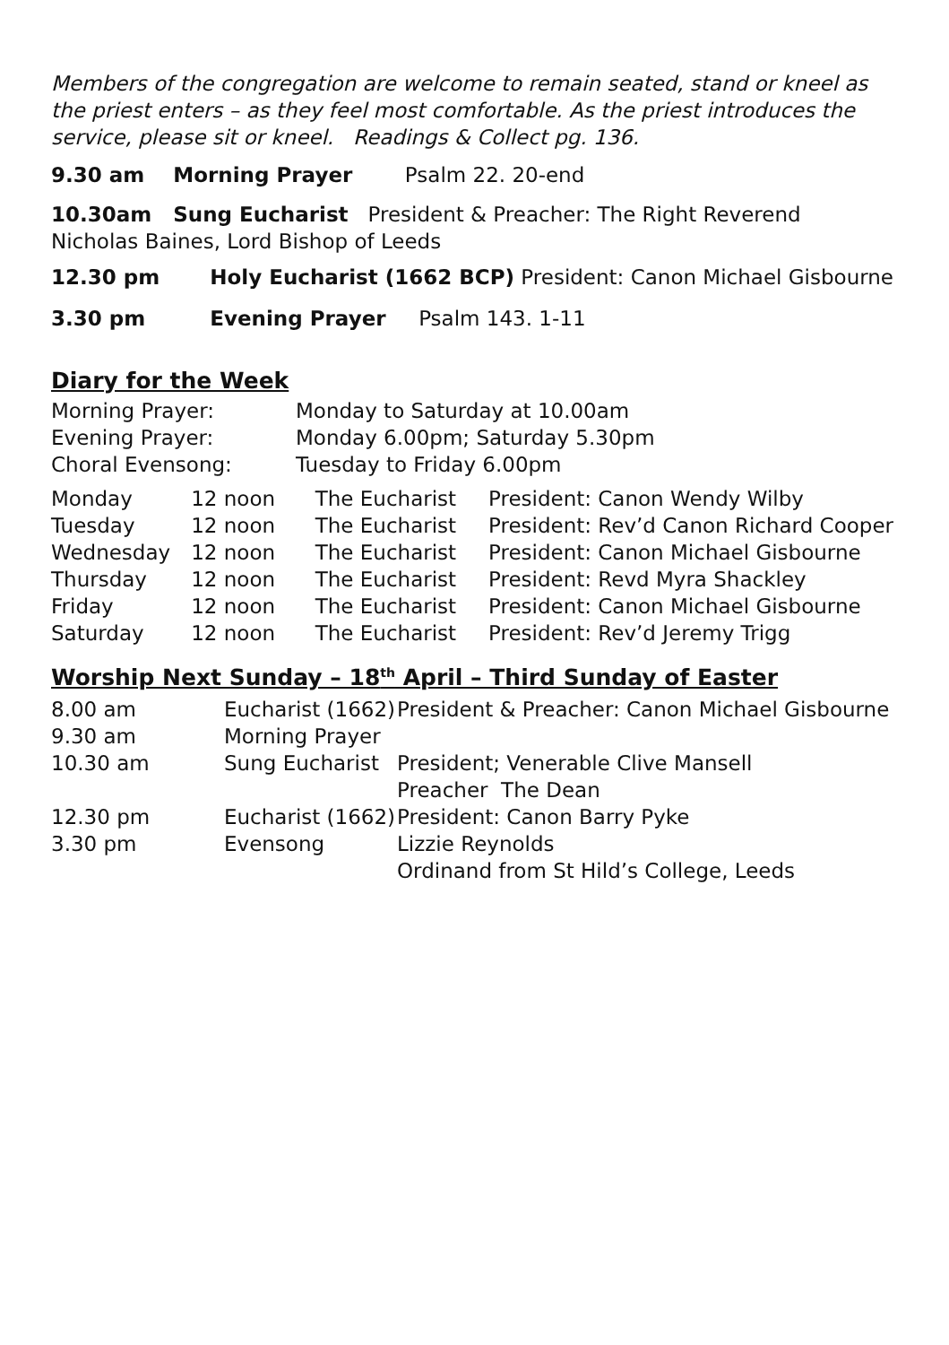Members of the congregation are welcome to remain seated, stand or kneel as the priest enters – as they feel most comfortable. As the priest introduces the service, please sit or kneel. Readings & Collect pg. 136.
9.30 am Morning Prayer Psalm 22. 20-end
10.30am Sung Eucharist President & Preacher: The Right Reverend Nicholas Baines, Lord Bishop of Leeds
| 12.30 pm | Holy Eucharist (1662 BCP) President: Canon Michael Gisbourne |
| 3.30 pm | Evening Prayer Psalm 143. 1-11 |
Diary for the Week
| Morning Prayer: | Monday to Saturday at 10.00am |
| Evening Prayer: | Monday 6.00pm; Saturday 5.30pm |
| Choral Evensong: | Tuesday to Friday 6.00pm |
| Monday | 12 noon | The Eucharist | President: Canon Wendy Wilby |
| Tuesday | 12 noon | The Eucharist | President: Rev’d Canon Richard Cooper |
| Wednesday | 12 noon | The Eucharist | President: Canon Michael Gisbourne |
| Thursday | 12 noon | The Eucharist | President: Revd Myra Shackley |
| Friday | 12 noon | The Eucharist | President: Canon Michael Gisbourne |
| Saturday | 12 noon | The Eucharist | President: Rev’d Jeremy Trigg |
Worship Next Sunday – 18<sup>th</sup> April – Third Sunday of Easter
| 8.00 am | Eucharist (1662) | President & Preacher: Canon Michael Gisbourne |
| 9.30 am | Morning Prayer | |
| 10.30 am | Sung Eucharist | President; Venerable Clive Mansell Preacher The Dean |
| 12.30 pm | Eucharist (1662) | President: Canon Barry Pyke |
| 3.30 pm | Evensong | Lizzie Reynolds Ordinand from St Hild’s College, Leeds |